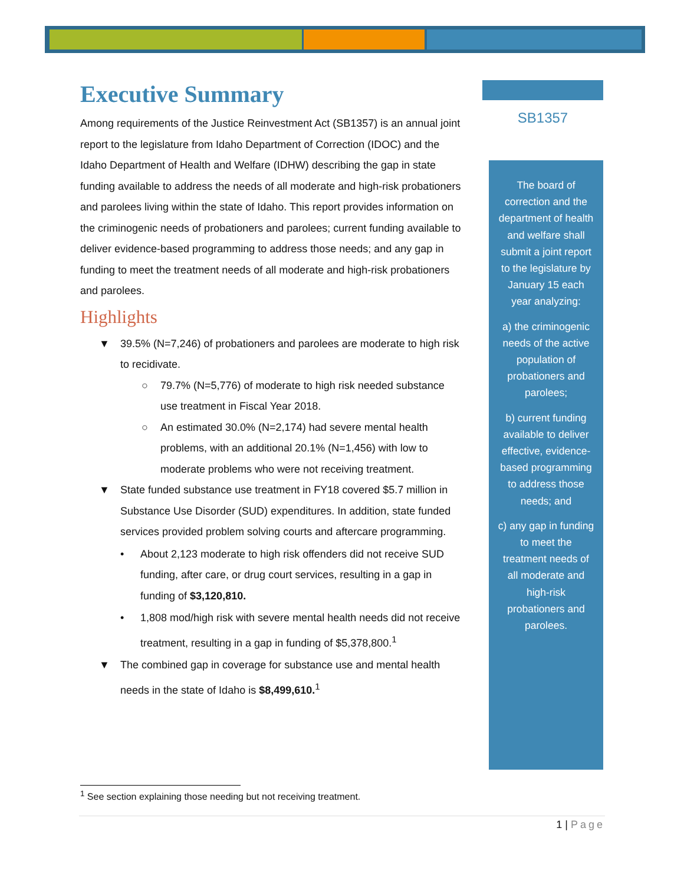Executive Summary
Among requirements of the Justice Reinvestment Act (SB1357) is an annual joint report to the legislature from Idaho Department of Correction (IDOC) and the Idaho Department of Health and Welfare (IDHW) describing the gap in state funding available to address the needs of all moderate and high-risk probationers and parolees living within the state of Idaho. This report provides information on the criminogenic needs of probationers and parolees; current funding available to deliver evidence-based programming to address those needs; and any gap in funding to meet the treatment needs of all moderate and high-risk probationers and parolees.
Highlights
▼ 39.5% (N=7,246) of probationers and parolees are moderate to high risk to recidivate.
○ 79.7% (N=5,776) of moderate to high risk needed substance use treatment in Fiscal Year 2018.
○ An estimated 30.0% (N=2,174) had severe mental health problems, with an additional 20.1% (N=1,456) with low to moderate problems who were not receiving treatment.
▼ State funded substance use treatment in FY18 covered $5.7 million in Substance Use Disorder (SUD) expenditures. In addition, state funded services provided problem solving courts and aftercare programming.
• About 2,123 moderate to high risk offenders did not receive SUD funding, after care, or drug court services, resulting in a gap in funding of $3,120,810.
• 1,808 mod/high risk with severe mental health needs did not receive treatment, resulting in a gap in funding of $5,378,800.<sup>1</sup>
▼ The combined gap in coverage for substance use and mental health needs in the state of Idaho is $8,499,610.<sup>1</sup>
SB1357
The board of correction and the department of health and welfare shall submit a joint report to the legislature by January 15 each year analyzing:
a) the criminogenic needs of the active population of probationers and parolees;
b) current funding available to deliver effective, evidence-based programming to address those needs; and
c) any gap in funding to meet the treatment needs of all moderate and high-risk probationers and parolees.
<sup>1</sup> See section explaining those needing but not receiving treatment.
1 | Page